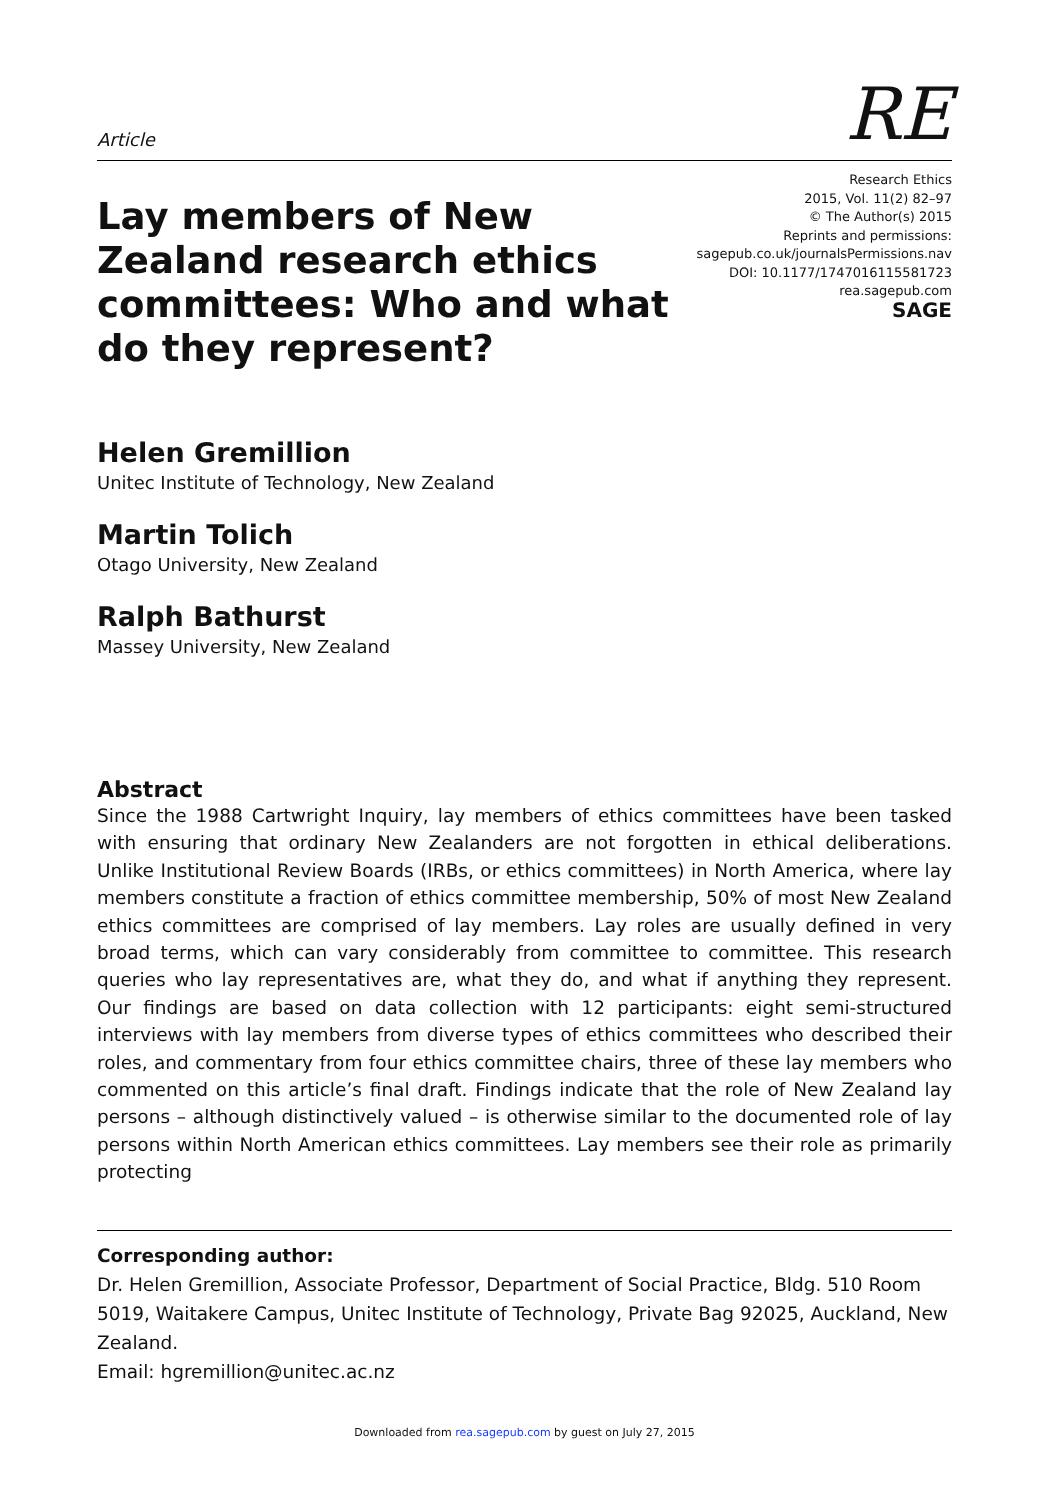Article
RE
Lay members of New Zealand research ethics committees: Who and what do they represent?
Research Ethics
2015, Vol. 11(2) 82–97
© The Author(s) 2015
Reprints and permissions:
sagepub.co.uk/journalsPermissions.nav
DOI: 10.1177/1747016115581723
rea.sagepub.com
SAGE
Helen Gremillion
Unitec Institute of Technology, New Zealand
Martin Tolich
Otago University, New Zealand
Ralph Bathurst
Massey University, New Zealand
Abstract
Since the 1988 Cartwright Inquiry, lay members of ethics committees have been tasked with ensuring that ordinary New Zealanders are not forgotten in ethical deliberations. Unlike Institutional Review Boards (IRBs, or ethics committees) in North America, where lay members constitute a fraction of ethics committee membership, 50% of most New Zealand ethics committees are comprised of lay members. Lay roles are usually defined in very broad terms, which can vary considerably from committee to committee. This research queries who lay representatives are, what they do, and what if anything they represent. Our findings are based on data collection with 12 participants: eight semi-structured interviews with lay members from diverse types of ethics committees who described their roles, and commentary from four ethics committee chairs, three of these lay members who commented on this article’s final draft. Findings indicate that the role of New Zealand lay persons – although distinctively valued – is otherwise similar to the documented role of lay persons within North American ethics committees. Lay members see their role as primarily protecting
Corresponding author:
Dr. Helen Gremillion, Associate Professor, Department of Social Practice, Bldg. 510 Room 5019, Waitakere Campus, Unitec Institute of Technology, Private Bag 92025, Auckland, New Zealand.
Email: hgremillion@unitec.ac.nz
Downloaded from rea.sagepub.com by guest on July 27, 2015